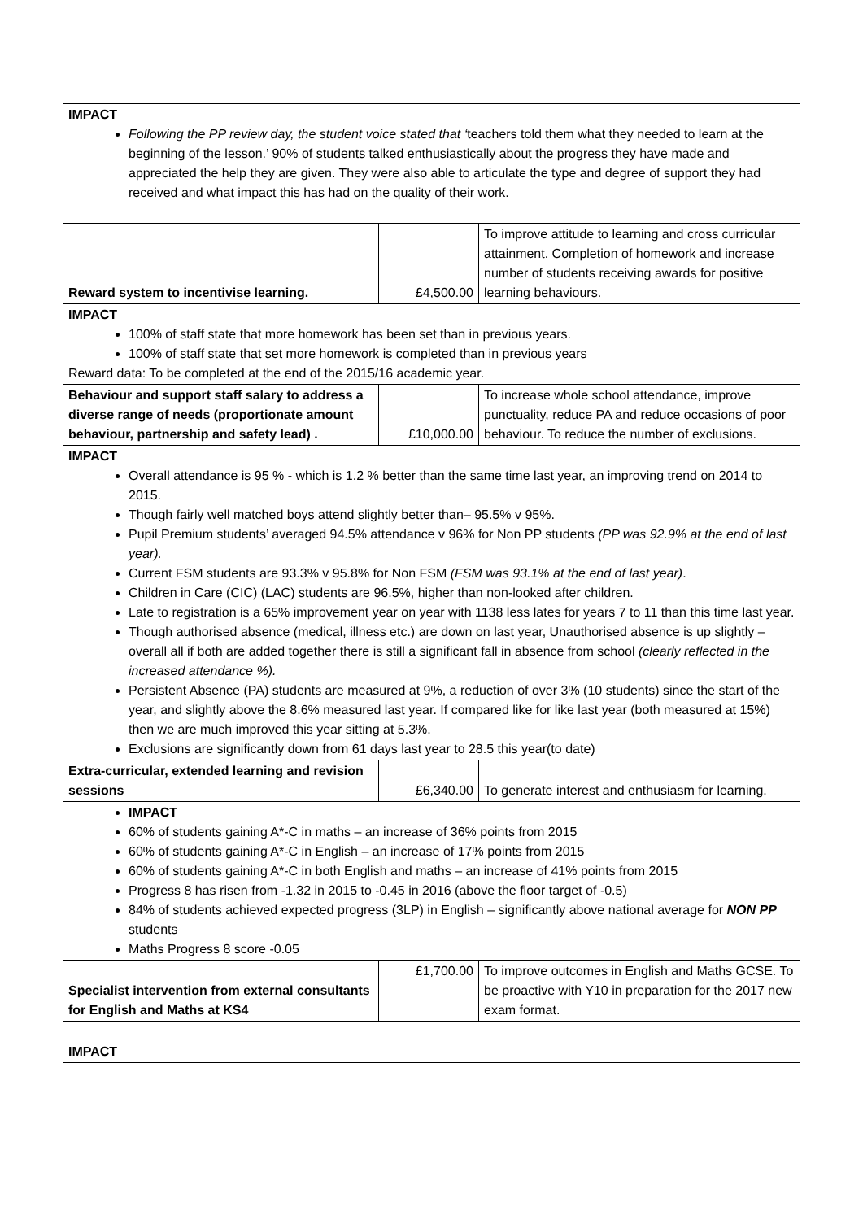| IMPACT Following the PP review day, the student voice stated that ‘ teachers told them what they needed to learn at the beginning of the lesson.’ 90% of students talked enthusiastically about the progress they have made and appreciated the help they are given. They were also able to articulate the type and degree of support they had received and what impact this has had on the quality of their work. | | |
| Reward system to incentivise learning. | £4,500.00 | To improve attitude to learning and cross curricular attainment. Completion of homework and increase number of students receiving awards for positive learning behaviours. |
| IMPACT 100% of staff state that more homework has been set than in previous years. 100% of staff state that set more homework is completed than in previous years Reward data: To be completed at the end of the 2015/16 academic year. | | |
| Behaviour and support staff salary to address a diverse range of needs (proportionate amount behaviour, partnership and safety lead) . | £10,000.00 | To increase whole school attendance, improve punctuality, reduce PA and reduce occasions of poor behaviour. To reduce the number of exclusions. |
| IMPACT Overall attendance is 95 % - which is 1.2 % better than the same time last year, an improving trend on 2014 to 2015. Though fairly well matched boys attend slightly better than– 95.5% v 95%. Pupil Premium students’ averaged 94.5% attendance v 96% for Non PP students (PP was 92.9% at the end of last year). Current FSM students are 93.3% v 95.8% for Non FSM (FSM was 93.1% at the end of last year) . Children in Care (CIC) (LAC) students are 96.5%, higher than non-looked after children. Late to registration is a 65% improvement year on year with 1138 less lates for years 7 to 11 than this time last year. Though authorised absence (medical, illness etc.) are down on last year, Unauthorised absence is up slightly – overall all if both are added together there is still a significant fall in absence from school (clearly reflected in the increased attendance %). Persistent Absence (PA) students are measured at 9%, a reduction of over 3% (10 students) since the start of the year, and slightly above the 8.6% measured last year. If compared like for like last year (both measured at 15%) then we are much improved this year sitting at 5.3%. Exclusions are significantly down from 61 days last year to 28.5 this year(to date) | | |
| Extra-curricular, extended learning and revision sessions | £6,340.00 | To generate interest and enthusiasm for learning. |
| IMPACT 60% of students gaining A*-C in maths – an increase of 36% points from 2015 60% of students gaining A*-C in English – an increase of 17% points from 2015 60% of students gaining A*-C in both English and maths – an increase of 41% points from 2015 Progress 8 has risen from -1.32 in 2015 to -0.45 in 2016 (above the floor target of -0.5) 84% of students achieved expected progress (3LP) in English – significantly above national average for NON PP students Maths Progress 8 score -0.05 | | |
| Specialist intervention from external consultants for English and Maths at KS4 | £1,700.00 | To improve outcomes in English and Maths GCSE. To be proactive with Y10 in preparation for the 2017 new exam format. |
| IMPACT | | |